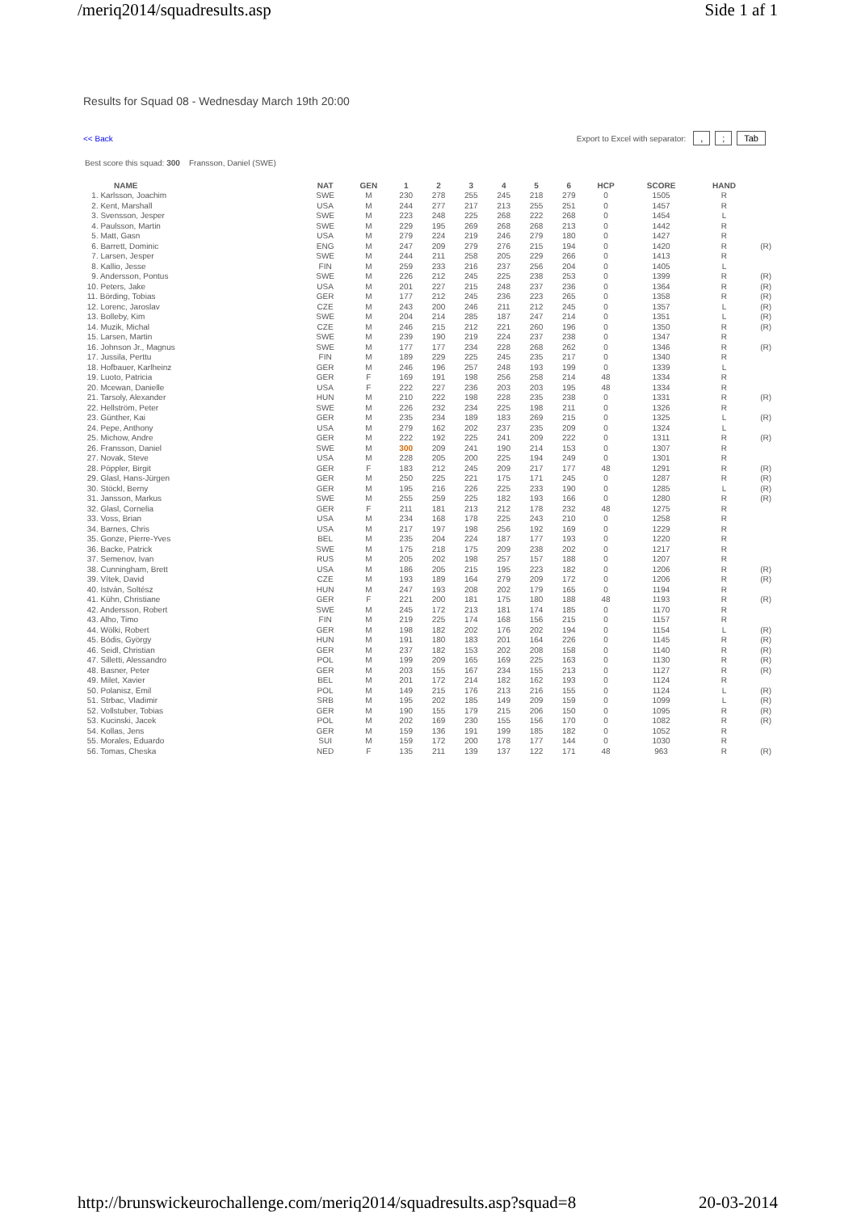/meriq2014/squadresults.asp Side 1 af 1
Results for Squad 08 - Wednesday March 19th 20:00
<< Back Export to Excel with separator: ,; Tab
Best score this squad: 300 Fransson, Daniel (SWE)
| NAME | NAT | GEN | 1 | 2 | 3 | 4 | 5 | 6 | HCP | SCORE | HAND | |
| --- | --- | --- | --- | --- | --- | --- | --- | --- | --- | --- | --- | --- |
| 1. Karlsson, Joachim | SWE | M | 230 | 278 | 255 | 245 | 218 | 279 | 0 | 1505 | R | |
| 2. Kent, Marshall | USA | M | 244 | 277 | 217 | 213 | 255 | 251 | 0 | 1457 | R | |
| 3. Svensson, Jesper | SWE | M | 223 | 248 | 225 | 268 | 222 | 268 | 0 | 1454 | L | |
| 4. Paulsson, Martin | SWE | M | 229 | 195 | 269 | 268 | 268 | 213 | 0 | 1442 | R | |
| 5. Matt, Gasn | USA | M | 279 | 224 | 219 | 246 | 279 | 180 | 0 | 1427 | R | |
| 6. Barrett, Dominic | ENG | M | 247 | 209 | 279 | 276 | 215 | 194 | 0 | 1420 | R | (R) |
| 7. Larsen, Jesper | SWE | M | 244 | 211 | 258 | 205 | 229 | 266 | 0 | 1413 | R | |
| 8. Kallio, Jesse | FIN | M | 259 | 233 | 216 | 237 | 256 | 204 | 0 | 1405 | L | |
| 9. Andersson, Pontus | SWE | M | 226 | 212 | 245 | 225 | 238 | 253 | 0 | 1399 | R | (R) |
| 10. Peters, Jake | USA | M | 201 | 227 | 215 | 248 | 237 | 236 | 0 | 1364 | R | (R) |
| 11. Börding, Tobias | GER | M | 177 | 212 | 245 | 236 | 223 | 265 | 0 | 1358 | R | (R) |
| 12. Lorenc, Jaroslav | CZE | M | 243 | 200 | 246 | 211 | 212 | 245 | 0 | 1357 | L | (R) |
| 13. Bolleby, Kim | SWE | M | 204 | 214 | 285 | 187 | 247 | 214 | 0 | 1351 | L | (R) |
| 14. Muzik, Michal | CZE | M | 246 | 215 | 212 | 221 | 260 | 196 | 0 | 1350 | R | (R) |
| 15. Larsen, Martin | SWE | M | 239 | 190 | 219 | 224 | 237 | 238 | 0 | 1347 | R | |
| 16. Johnson Jr., Magnus | SWE | M | 177 | 177 | 234 | 228 | 268 | 262 | 0 | 1346 | R | (R) |
| 17. Jussila, Perttu | FIN | M | 189 | 229 | 225 | 245 | 235 | 217 | 0 | 1340 | R | |
| 18. Hofbauer, Karlheinz | GER | M | 246 | 196 | 257 | 248 | 193 | 199 | 0 | 1339 | L | |
| 19. Luoto, Patricia | GER | F | 169 | 191 | 198 | 256 | 258 | 214 | 48 | 1334 | R | |
| 20. Mcewan, Danielle | USA | F | 222 | 227 | 236 | 203 | 203 | 195 | 48 | 1334 | R | |
| 21. Tarsoly, Alexander | HUN | M | 210 | 222 | 198 | 228 | 235 | 238 | 0 | 1331 | R | (R) |
| 22. Hellström, Peter | SWE | M | 226 | 232 | 234 | 225 | 198 | 211 | 0 | 1326 | R | |
| 23. Günther, Kai | GER | M | 235 | 234 | 189 | 183 | 269 | 215 | 0 | 1325 | L | (R) |
| 24. Pepe, Anthony | USA | M | 279 | 162 | 202 | 237 | 235 | 209 | 0 | 1324 | L | |
| 25. Michow, Andre | GER | M | 222 | 192 | 225 | 241 | 209 | 222 | 0 | 1311 | R | (R) |
| 26. Fransson, Daniel | SWE | M | 300 | 209 | 241 | 190 | 214 | 153 | 0 | 1307 | R | |
| 27. Novak, Steve | USA | M | 228 | 205 | 200 | 225 | 194 | 249 | 0 | 1301 | R | |
| 28. Pöppler, Birgit | GER | F | 183 | 212 | 245 | 209 | 217 | 177 | 48 | 1291 | R | (R) |
| 29. Glasl, Hans-Jürgen | GER | M | 250 | 225 | 221 | 175 | 171 | 245 | 0 | 1287 | R | (R) |
| 30. Stöckl, Berny | GER | M | 195 | 216 | 226 | 225 | 233 | 190 | 0 | 1285 | L | (R) |
| 31. Jansson, Markus | SWE | M | 255 | 259 | 225 | 182 | 193 | 166 | 0 | 1280 | R | (R) |
| 32. Glasl, Cornelia | GER | F | 211 | 181 | 213 | 212 | 178 | 232 | 48 | 1275 | R | |
| 33. Voss, Brian | USA | M | 234 | 168 | 178 | 225 | 243 | 210 | 0 | 1258 | R | |
| 34. Barnes, Chris | USA | M | 217 | 197 | 198 | 256 | 192 | 169 | 0 | 1229 | R | |
| 35. Gonze, Pierre-Yves | BEL | M | 235 | 204 | 224 | 187 | 177 | 193 | 0 | 1220 | R | |
| 36. Backe, Patrick | SWE | M | 175 | 218 | 175 | 209 | 238 | 202 | 0 | 1217 | R | |
| 37. Semenov, Ivan | RUS | M | 205 | 202 | 198 | 257 | 157 | 188 | 0 | 1207 | R | |
| 38. Cunningham, Brett | USA | M | 186 | 205 | 215 | 195 | 223 | 182 | 0 | 1206 | R | (R) |
| 39. Vítek, David | CZE | M | 193 | 189 | 164 | 279 | 209 | 172 | 0 | 1206 | R | (R) |
| 40. István, Soltész | HUN | M | 247 | 193 | 208 | 202 | 179 | 165 | 0 | 1194 | R | |
| 41. Kühn, Christiane | GER | F | 221 | 200 | 181 | 175 | 180 | 188 | 48 | 1193 | R | (R) |
| 42. Andersson, Robert | SWE | M | 245 | 172 | 213 | 181 | 174 | 185 | 0 | 1170 | R | |
| 43. Alho, Timo | FIN | M | 219 | 225 | 174 | 168 | 156 | 215 | 0 | 1157 | R | |
| 44. Wölki, Robert | GER | M | 198 | 182 | 202 | 176 | 202 | 194 | 0 | 1154 | L | (R) |
| 45. Bódis, György | HUN | M | 191 | 180 | 183 | 201 | 164 | 226 | 0 | 1145 | R | (R) |
| 46. Seidl, Christian | GER | M | 237 | 182 | 153 | 202 | 208 | 158 | 0 | 1140 | R | (R) |
| 47. Silletti, Alessandro | POL | M | 199 | 209 | 165 | 169 | 225 | 163 | 0 | 1130 | R | (R) |
| 48. Basner, Peter | GER | M | 203 | 155 | 167 | 234 | 155 | 213 | 0 | 1127 | R | (R) |
| 49. Milet, Xavier | BEL | M | 201 | 172 | 214 | 182 | 162 | 193 | 0 | 1124 | R | |
| 50. Polanisz, Emil | POL | M | 149 | 215 | 176 | 213 | 216 | 155 | 0 | 1124 | L | (R) |
| 51. Strbac, Vladimir | SRB | M | 195 | 202 | 185 | 149 | 209 | 159 | 0 | 1099 | L | (R) |
| 52. Vollstuber, Tobias | GER | M | 190 | 155 | 179 | 215 | 206 | 150 | 0 | 1095 | R | (R) |
| 53. Kucinski, Jacek | POL | M | 202 | 169 | 230 | 155 | 156 | 170 | 0 | 1082 | R | (R) |
| 54. Kollas, Jens | GER | M | 159 | 136 | 191 | 199 | 185 | 182 | 0 | 1052 | R | |
| 55. Morales, Eduardo | SUI | M | 159 | 172 | 200 | 178 | 177 | 144 | 0 | 1030 | R | |
| 56. Tomas, Cheska | NED | F | 135 | 211 | 139 | 137 | 122 | 171 | 48 | 963 | R | (R) |
http://brunswickeurochallenge.com/meriq2014/squadresults.asp?squad=8 20-03-2014